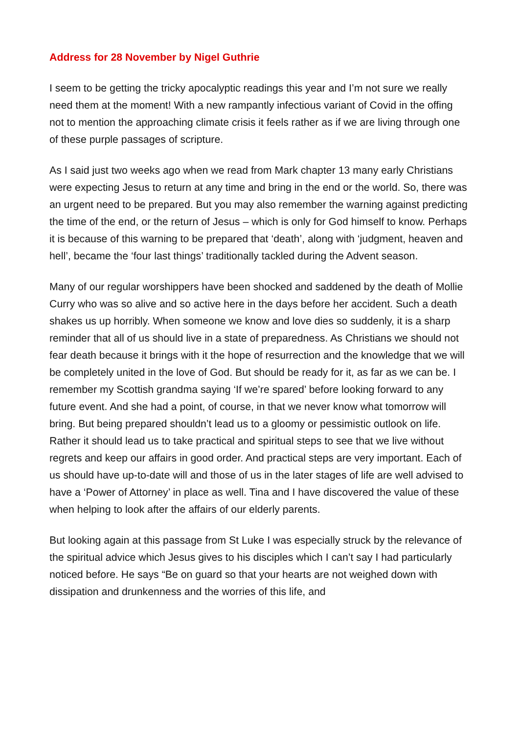Address for 28 November by Nigel Guthrie
I seem to be getting the tricky apocalyptic readings this year and I’m not sure we really need them at the moment! With a new rampantly infectious variant of Covid in the offing not to mention the approaching climate crisis it feels rather as if we are living through one of these purple passages of scripture.
As I said just two weeks ago when we read from Mark chapter 13 many early Christians were expecting Jesus to return at any time and bring in the end or the world. So, there was an urgent need to be prepared. But you may also remember the warning against predicting the time of the end, or the return of Jesus – which is only for God himself to know. Perhaps it is because of this warning to be prepared that ‘death’, along with ‘judgment, heaven and hell’, became the ‘four last things’ traditionally tackled during the Advent season.
Many of our regular worshippers have been shocked and saddened by the death of Mollie Curry who was so alive and so active here in the days before her accident. Such a death shakes us up horribly. When someone we know and love dies so suddenly, it is a sharp reminder that all of us should live in a state of preparedness. As Christians we should not fear death because it brings with it the hope of resurrection and the knowledge that we will be completely united in the love of God. But should be ready for it, as far as we can be. I remember my Scottish grandma saying ‘If we’re spared’ before looking forward to any future event. And she had a point, of course, in that we never know what tomorrow will bring. But being prepared shouldn’t lead us to a gloomy or pessimistic outlook on life. Rather it should lead us to take practical and spiritual steps to see that we live without regrets and keep our affairs in good order. And practical steps are very important. Each of us should have up-to-date will and those of us in the later stages of life are well advised to have a ‘Power of Attorney’ in place as well. Tina and I have discovered the value of these when helping to look after the affairs of our elderly parents.
But looking again at this passage from St Luke I was especially struck by the relevance of the spiritual advice which Jesus gives to his disciples which I can’t say I had particularly noticed before. He says “Be on guard so that your hearts are not weighed down with dissipation and drunkenness and the worries of this life, and